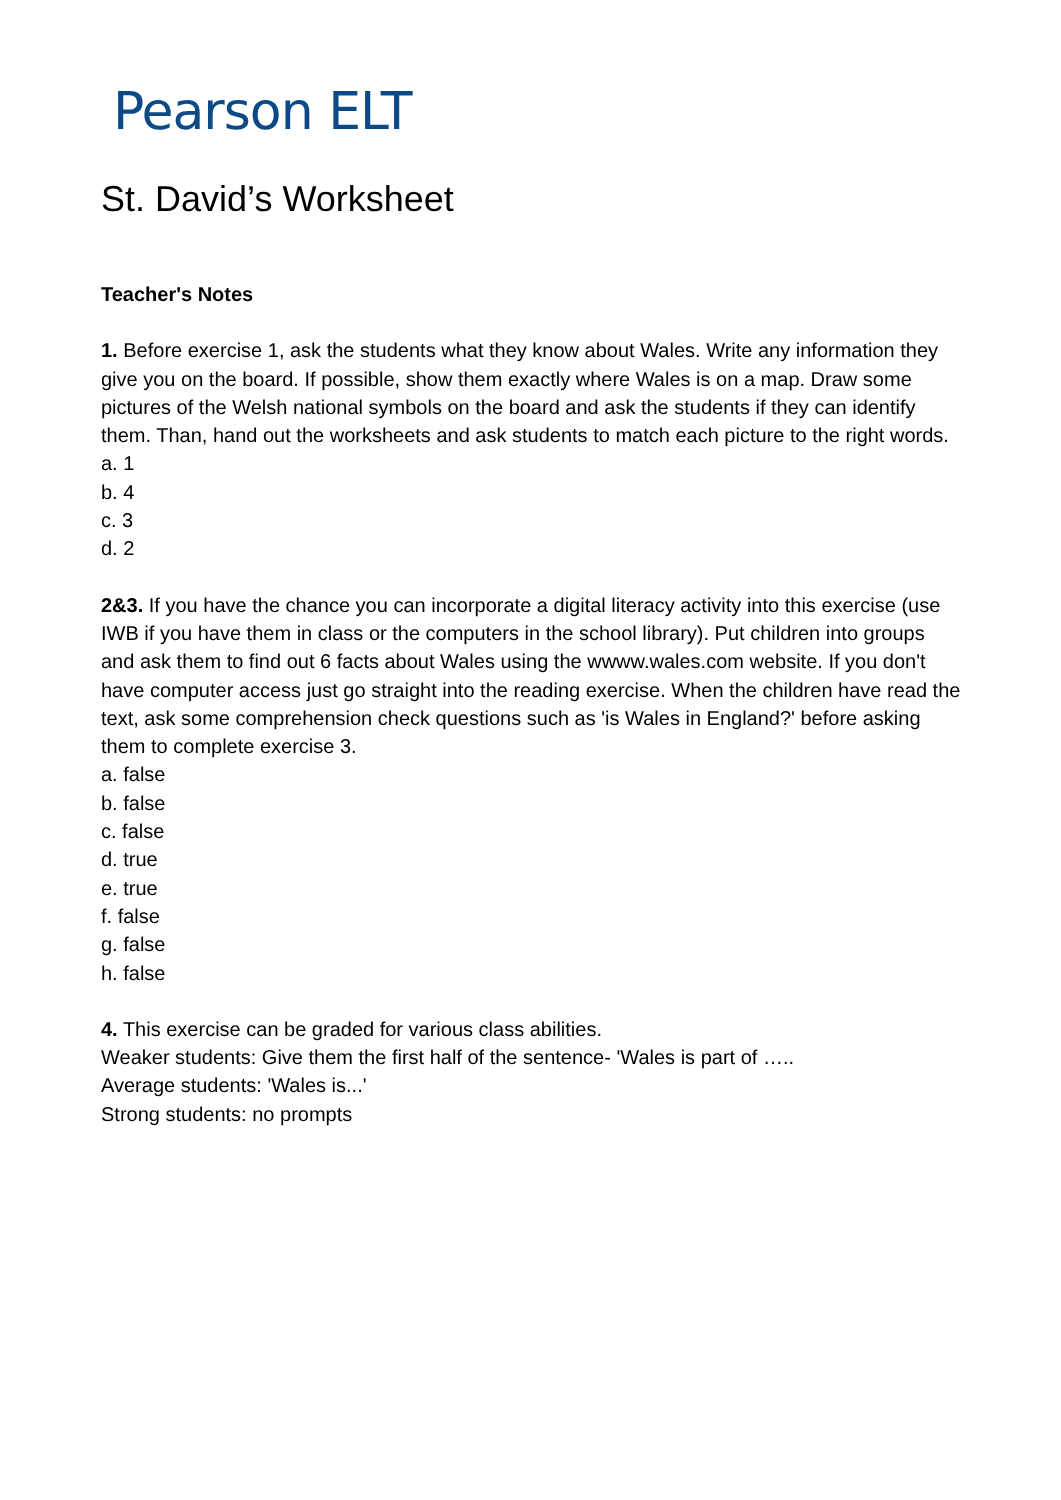Pearson ELT
St. David’s Worksheet
Teacher's Notes
1. Before exercise 1, ask the students what they know about Wales. Write any information they give you on the board. If possible, show them exactly where Wales is on a map. Draw some pictures of the Welsh national symbols on the board and ask the students if they can identify them. Than, hand out the worksheets and ask students to match each picture to the right words.
a. 1
b. 4
c. 3
d. 2
2&3. If you have the chance you can incorporate a digital literacy activity into this exercise (use IWB if you have them in class or the computers in the school library). Put children into groups and ask them to find out 6 facts about Wales using the wwww.wales.com website. If you don't have computer access just go straight into the reading exercise. When the children have read the text, ask some comprehension check questions such as 'is Wales in England?' before asking them to complete exercise 3.
a. false
b. false
c. false
d. true
e. true
f. false
g. false
h. false
4. This exercise can be graded for various class abilities.
Weaker students: Give them the first half of the sentence- 'Wales is part of …..
Average students: 'Wales is...'
Strong students: no prompts